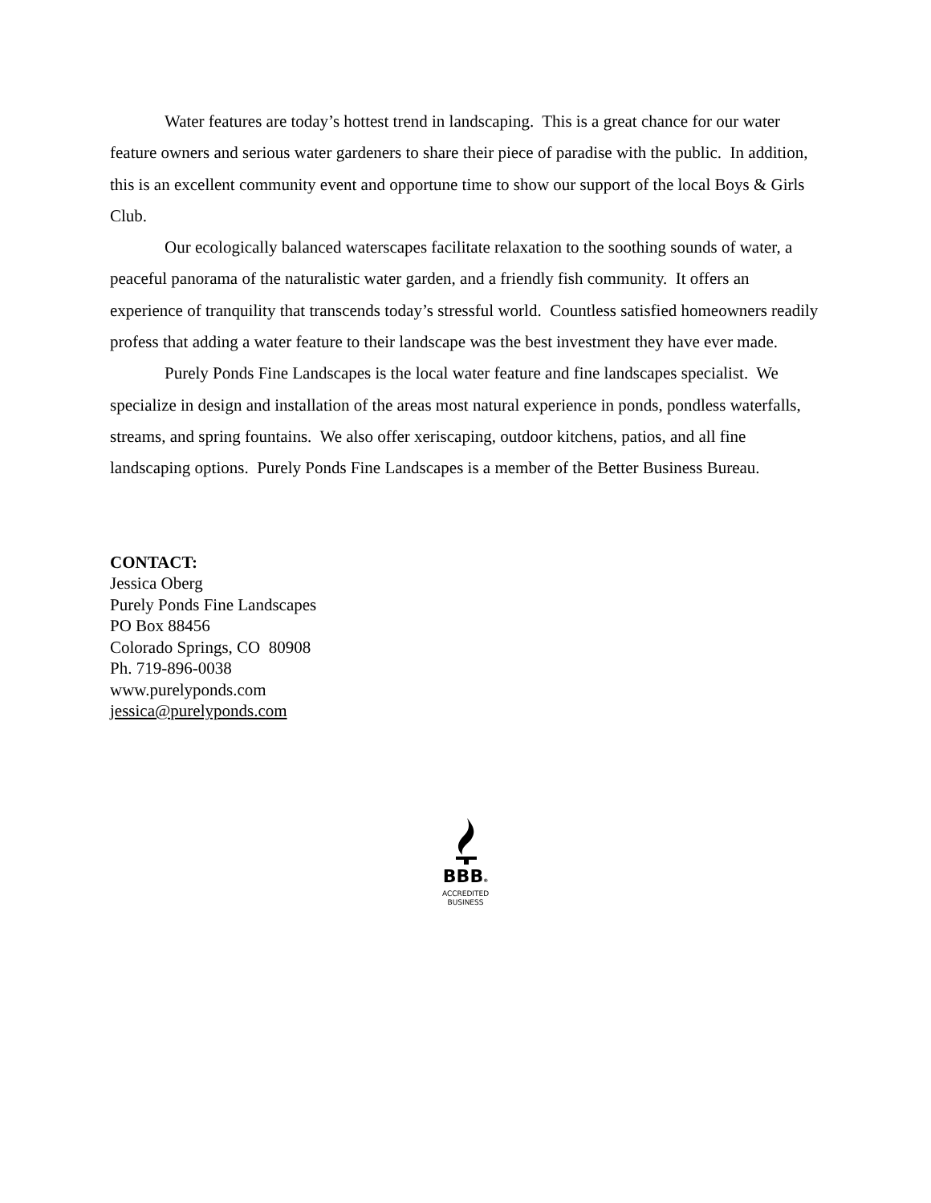Water features are today’s hottest trend in landscaping. This is a great chance for our water feature owners and serious water gardeners to share their piece of paradise with the public. In addition, this is an excellent community event and opportune time to show our support of the local Boys & Girls Club.
Our ecologically balanced waterscapes facilitate relaxation to the soothing sounds of water, a peaceful panorama of the naturalistic water garden, and a friendly fish community. It offers an experience of tranquility that transcends today’s stressful world. Countless satisfied homeowners readily profess that adding a water feature to their landscape was the best investment they have ever made.
Purely Ponds Fine Landscapes is the local water feature and fine landscapes specialist. We specialize in design and installation of the areas most natural experience in ponds, pondless waterfalls, streams, and spring fountains. We also offer xeriscaping, outdoor kitchens, patios, and all fine landscaping options. Purely Ponds Fine Landscapes is a member of the Better Business Bureau.
CONTACT:
Jessica Oberg
Purely Ponds Fine Landscapes
PO Box 88456
Colorado Springs, CO 80908
Ph. 719-896-0038
www.purelyponds.com
jessica@purelyponds.com
BBB®
ACCREDITED
BUSINESS